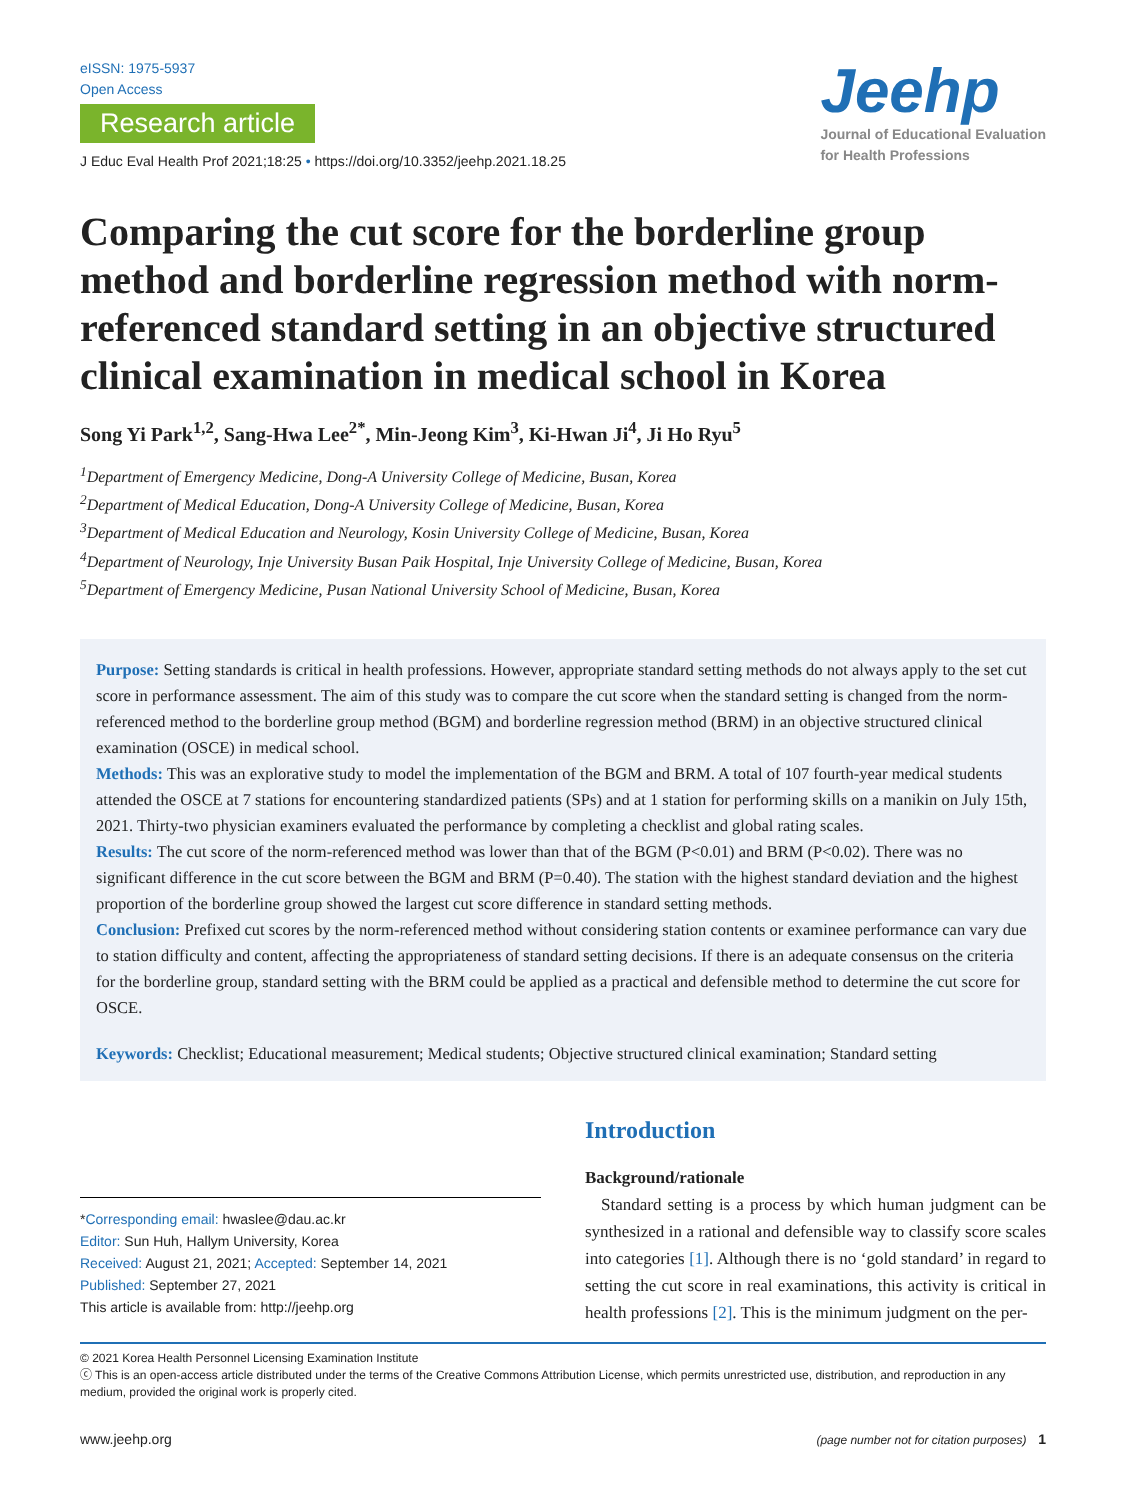eISSN: 1975-5937
Open Access
Research article
J Educ Eval Health Prof 2021;18:25 • https://doi.org/10.3352/jeehp.2021.18.25
Jeehp
Journal of Educational Evaluation
for Health Professions
Comparing the cut score for the borderline group method and borderline regression method with norm-referenced standard setting in an objective structured clinical examination in medical school in Korea
Song Yi Park<sup>1,2</sup>, Sang-Hwa Lee<sup>2*</sup>, Min-Jeong Kim<sup>3</sup>, Ki-Hwan Ji<sup>4</sup>, Ji Ho Ryu<sup>5</sup>
<sup>1</sup> Department of Emergency Medicine, Dong-A University College of Medicine, Busan, Korea
<sup>2</sup> Department of Medical Education, Dong-A University College of Medicine, Busan, Korea
<sup>3</sup> Department of Medical Education and Neurology, Kosin University College of Medicine, Busan, Korea
<sup>4</sup> Department of Neurology, Inje University Busan Paik Hospital, Inje University College of Medicine, Busan, Korea
<sup>5</sup> Department of Emergency Medicine, Pusan National University School of Medicine, Busan, Korea
Purpose: Setting standards is critical in health professions. However, appropriate standard setting methods do not always apply to the set cut score in performance assessment. The aim of this study was to compare the cut score when the standard setting is changed from the norm-referenced method to the borderline group method (BGM) and borderline regression method (BRM) in an objective structured clinical examination (OSCE) in medical school.
Methods: This was an explorative study to model the implementation of the BGM and BRM. A total of 107 fourth-year medical students attended the OSCE at 7 stations for encountering standardized patients (SPs) and at 1 station for performing skills on a manikin on July 15th, 2021. Thirty-two physician examiners evaluated the performance by completing a checklist and global rating scales.
Results: The cut score of the norm-referenced method was lower than that of the BGM (P<0.01) and BRM (P<0.02). There was no significant difference in the cut score between the BGM and BRM (P=0.40). The station with the highest standard deviation and the highest proportion of the borderline group showed the largest cut score difference in standard setting methods.
Conclusion: Prefixed cut scores by the norm-referenced method without considering station contents or examinee performance can vary due to station difficulty and content, affecting the appropriateness of standard setting decisions. If there is an adequate consensus on the criteria for the borderline group, standard setting with the BRM could be applied as a practical and defensible method to determine the cut score for OSCE.
Keywords: Checklist; Educational measurement; Medical students; Objective structured clinical examination; Standard setting
*Corresponding email: hwaslee@dau.ac.kr
Editor: Sun Huh, Hallym University, Korea
Received: August 21, 2021; Accepted: September 14, 2021
Published: September 27, 2021
This article is available from: http://jeehp.org
Introduction
Background/rationale
Standard setting is a process by which human judgment can be synthesized in a rational and defensible way to classify score scales into categories [1]. Although there is no ‘gold standard’ in regard to setting the cut score in real examinations, this activity is critical in health professions [2]. This is the minimum judgment on the per-
© 2021 Korea Health Personnel Licensing Examination Institute
ⓒ This is an open-access article distributed under the terms of the Creative Commons Attribution License, which permits unrestricted use, distribution, and reproduction in any medium, provided the original work is properly cited.
www.jeehp.org (page number not for citation purposes) 1